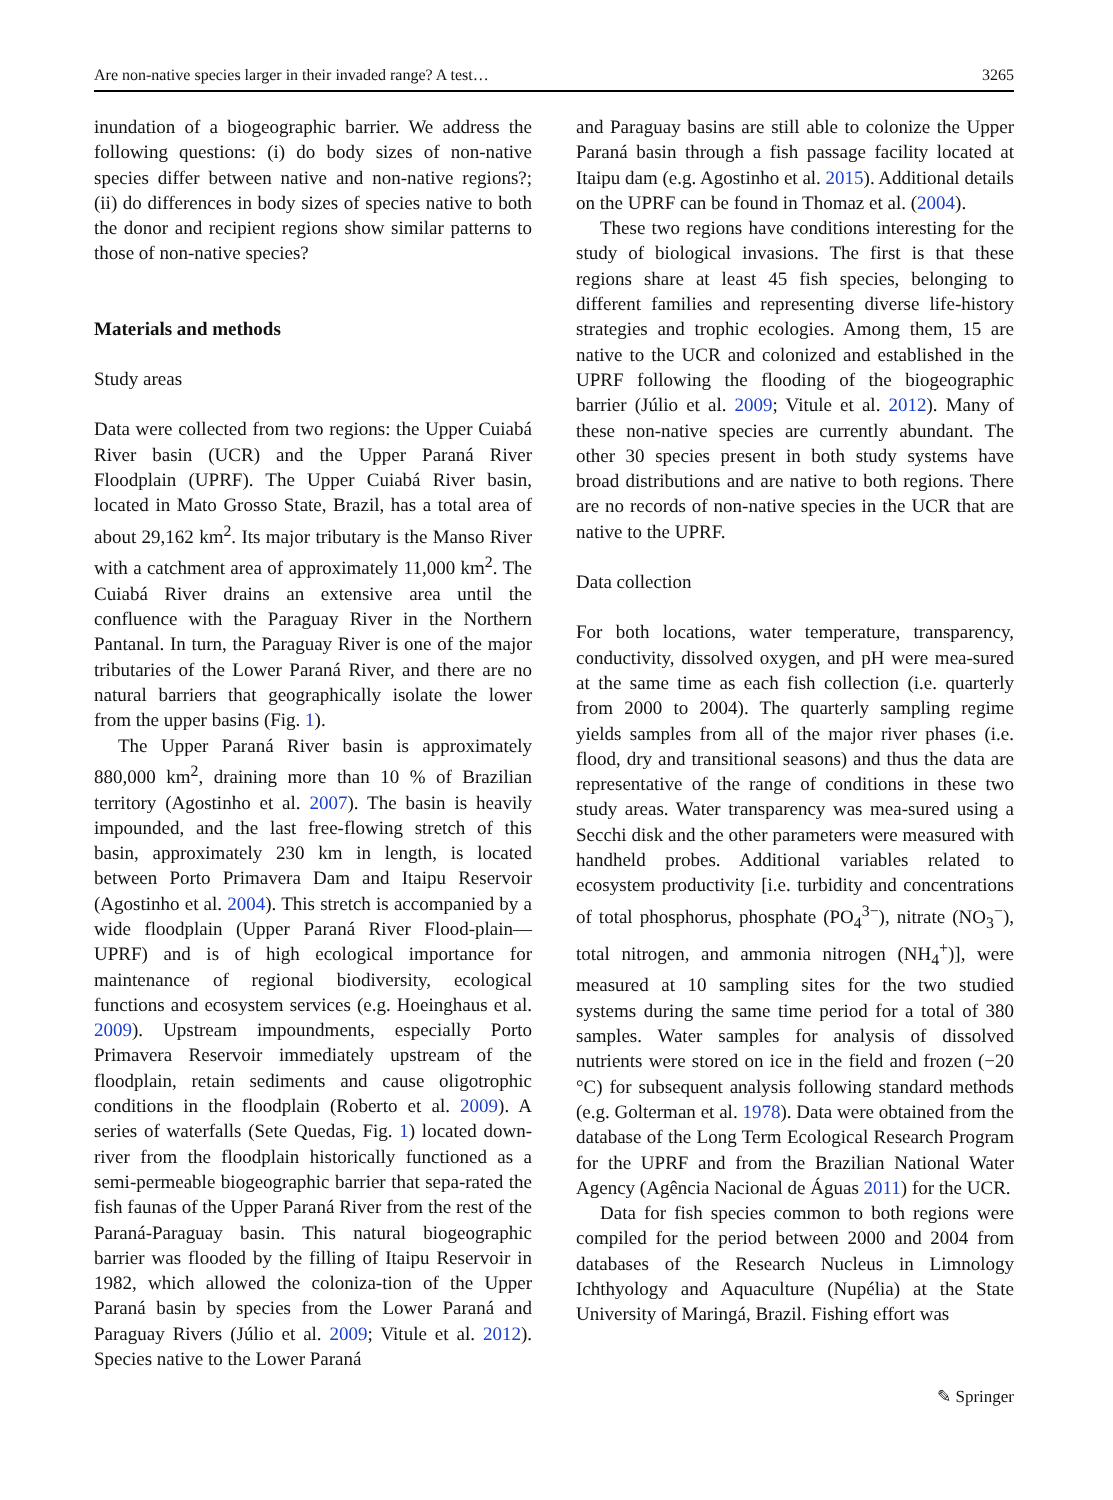Are non-native species larger in their invaded range? A test… 3265
inundation of a biogeographic barrier. We address the following questions: (i) do body sizes of non-native species differ between native and non-native regions?; (ii) do differences in body sizes of species native to both the donor and recipient regions show similar patterns to those of non-native species?
Materials and methods
Study areas
Data were collected from two regions: the Upper Cuiabá River basin (UCR) and the Upper Paraná River Floodplain (UPRF). The Upper Cuiabá River basin, located in Mato Grosso State, Brazil, has a total area of about 29,162 km<sup>2</sup>. Its major tributary is the Manso River with a catchment area of approximately 11,000 km<sup>2</sup>. The Cuiabá River drains an extensive area until the confluence with the Paraguay River in the Northern Pantanal. In turn, the Paraguay River is one of the major tributaries of the Lower Paraná River, and there are no natural barriers that geographically isolate the lower from the upper basins (Fig. 1).
The Upper Paraná River basin is approximately 880,000 km<sup>2</sup>, draining more than 10 % of Brazilian territory (Agostinho et al. 2007). The basin is heavily impounded, and the last free-flowing stretch of this basin, approximately 230 km in length, is located between Porto Primavera Dam and Itaipu Reservoir (Agostinho et al. 2004). This stretch is accompanied by a wide floodplain (Upper Paraná River Flood-plain—UPRF) and is of high ecological importance for maintenance of regional biodiversity, ecological functions and ecosystem services (e.g. Hoeinghaus et al. 2009). Upstream impoundments, especially Porto Primavera Reservoir immediately upstream of the floodplain, retain sediments and cause oligotrophic conditions in the floodplain (Roberto et al. 2009). A series of waterfalls (Sete Quedas, Fig. 1) located down-river from the floodplain historically functioned as a semi-permeable biogeographic barrier that sepa-rated the fish faunas of the Upper Paraná River from the rest of the Paraná-Paraguay basin. This natural biogeographic barrier was flooded by the filling of Itaipu Reservoir in 1982, which allowed the coloniza-tion of the Upper Paraná basin by species from the Lower Paraná and Paraguay Rivers (Júlio et al. 2009; Vitule et al. 2012). Species native to the Lower Paraná
and Paraguay basins are still able to colonize the Upper Paraná basin through a fish passage facility located at Itaipu dam (e.g. Agostinho et al. 2015). Additional details on the UPRF can be found in Thomaz et al. (2004).
These two regions have conditions interesting for the study of biological invasions. The first is that these regions share at least 45 fish species, belonging to different families and representing diverse life-history strategies and trophic ecologies. Among them, 15 are native to the UCR and colonized and established in the UPRF following the flooding of the biogeographic barrier (Júlio et al. 2009; Vitule et al. 2012). Many of these non-native species are currently abundant. The other 30 species present in both study systems have broad distributions and are native to both regions. There are no records of non-native species in the UCR that are native to the UPRF.
Data collection
For both locations, water temperature, transparency, conductivity, dissolved oxygen, and pH were mea-sured at the same time as each fish collection (i.e. quarterly from 2000 to 2004). The quarterly sampling regime yields samples from all of the major river phases (i.e. flood, dry and transitional seasons) and thus the data are representative of the range of conditions in these two study areas. Water transparency was mea-sured using a Secchi disk and the other parameters were measured with handheld probes. Additional variables related to ecosystem productivity [i.e. turbidity and concentrations of total phosphorus, phosphate (PO<sub>4</sub><sup>3−</sup>), nitrate (NO<sub>3</sub><sup>−</sup>), total nitrogen, and ammonia nitrogen (NH<sub>4</sub><sup>+</sup>)], were measured at 10 sampling sites for the two studied systems during the same time period for a total of 380 samples. Water samples for analysis of dissolved nutrients were stored on ice in the field and frozen (−20 °C) for subsequent analysis following standard methods (e.g. Golterman et al. 1978). Data were obtained from the database of the Long Term Ecological Research Program for the UPRF and from the Brazilian National Water Agency (Agência Nacional de Águas 2011) for the UCR.
Data for fish species common to both regions were compiled for the period between 2000 and 2004 from databases of the Research Nucleus in Limnology Ichthyology and Aquaculture (Nupélia) at the State University of Maringá, Brazil. Fishing effort was
✎ Springer